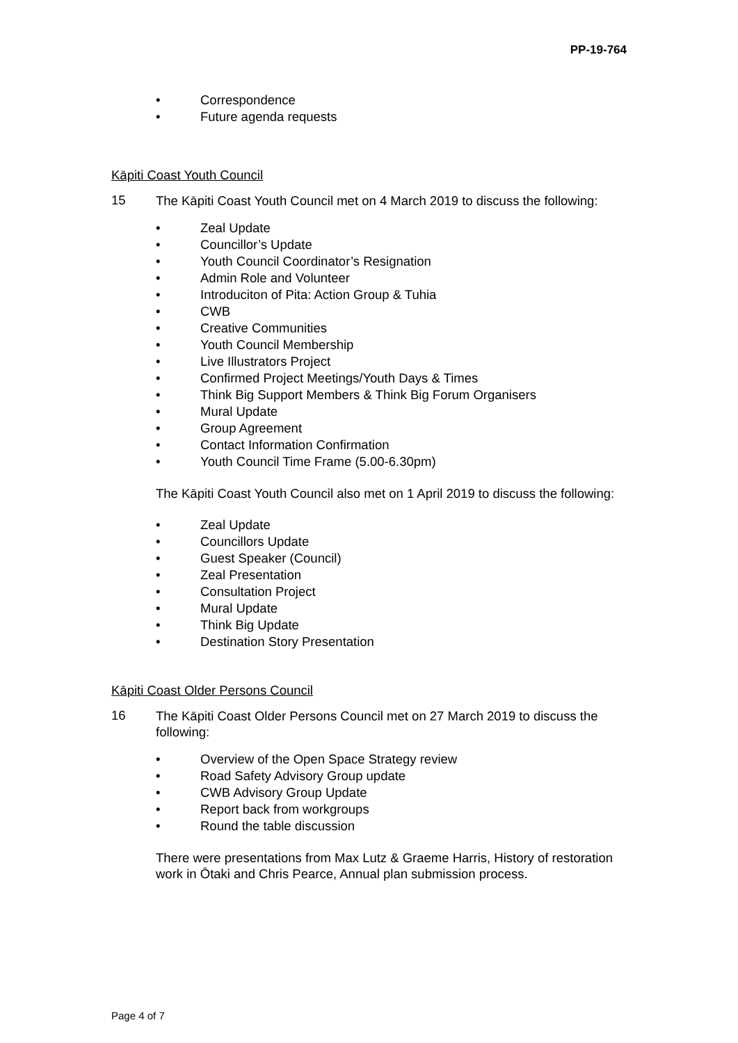PP-19-764
• Correspondence
• Future agenda requests
Kāpiti Coast Youth Council
15
The Kāpiti Coast Youth Council met on 4 March 2019 to discuss the following:
• Zeal Update
• Councillor’s Update
• Youth Council Coordinator’s Resignation
• Admin Role and Volunteer
• Introduciton of Pita: Action Group & Tuhia
• CWB
• Creative Communities
• Youth Council Membership
• Live Illustrators Project
• Confirmed Project Meetings/Youth Days & Times
• Think Big Support Members & Think Big Forum Organisers
• Mural Update
• Group Agreement
• Contact Information Confirmation
• Youth Council Time Frame (5.00-6.30pm)
The Kāpiti Coast Youth Council also met on 1 April 2019 to discuss the following:
• Zeal Update
• Councillors Update
• Guest Speaker (Council)
• Zeal Presentation
• Consultation Project
• Mural Update
• Think Big Update
• Destination Story Presentation
Kāpiti Coast Older Persons Council
16
The Kāpiti Coast Older Persons Council met on 27 March 2019 to discuss the following:
• Overview of the Open Space Strategy review
• Road Safety Advisory Group update
• CWB Advisory Group Update
• Report back from workgroups
• Round the table discussion
There were presentations from Max Lutz & Graeme Harris, History of restoration work in Ōtaki and Chris Pearce, Annual plan submission process.
Page 4 of 7